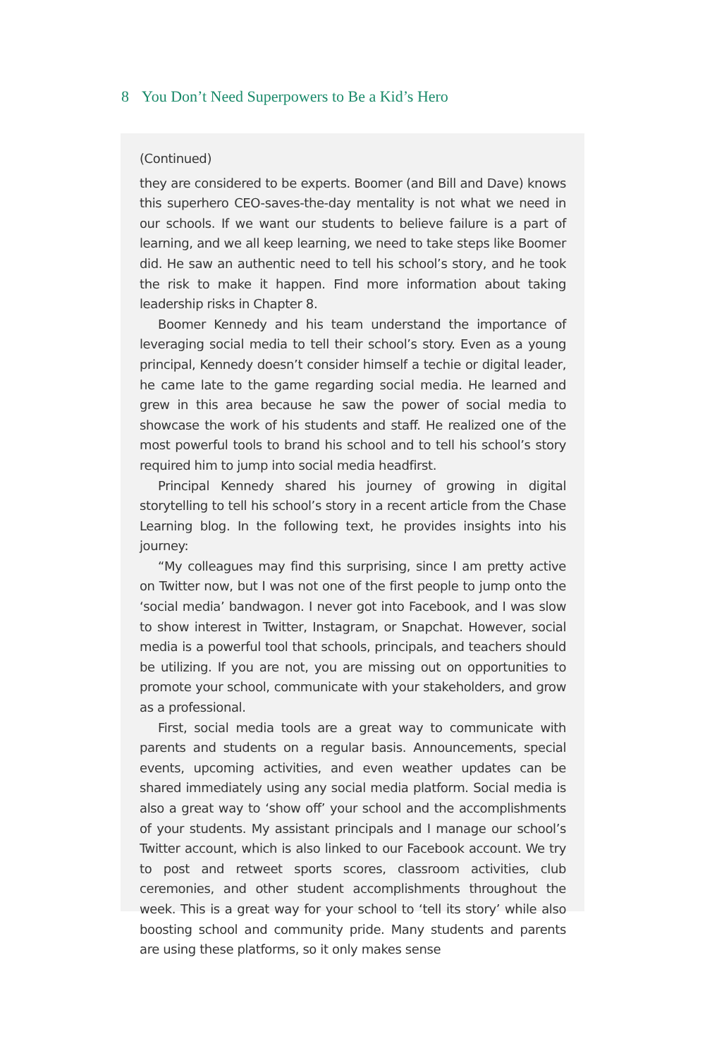8 You Don’t Need Superpowers to Be a Kid’s Hero
(Continued)
they are considered to be experts. Boomer (and Bill and Dave) knows this superhero CEO-saves-the-day mentality is not what we need in our schools. If we want our students to believe failure is a part of learning, and we all keep learning, we need to take steps like Boomer did. He saw an authentic need to tell his school’s story, and he took the risk to make it happen. Find more information about taking leadership risks in Chapter 8.
Boomer Kennedy and his team understand the importance of leveraging social media to tell their school’s story. Even as a young principal, Kennedy doesn’t consider himself a techie or digital leader, he came late to the game regarding social media. He learned and grew in this area because he saw the power of social media to showcase the work of his students and staff. He realized one of the most powerful tools to brand his school and to tell his school’s story required him to jump into social media headfirst.
Principal Kennedy shared his journey of growing in digital storytelling to tell his school’s story in a recent article from the Chase Learning blog. In the following text, he provides insights into his journey:
“My colleagues may find this surprising, since I am pretty active on Twitter now, but I was not one of the first people to jump onto the ‘social media’ bandwagon. I never got into Facebook, and I was slow to show interest in Twitter, Instagram, or Snapchat. However, social media is a powerful tool that schools, principals, and teachers should be utilizing. If you are not, you are missing out on opportunities to promote your school, communicate with your stakeholders, and grow as a professional.
First, social media tools are a great way to communicate with parents and students on a regular basis. Announcements, special events, upcoming activities, and even weather updates can be shared immediately using any social media platform. Social media is also a great way to ‘show off’ your school and the accomplishments of your students. My assistant principals and I manage our school’s Twitter account, which is also linked to our Facebook account. We try to post and retweet sports scores, classroom activities, club ceremonies, and other student accomplishments throughout the week. This is a great way for your school to ‘tell its story’ while also boosting school and community pride. Many students and parents are using these platforms, so it only makes sense